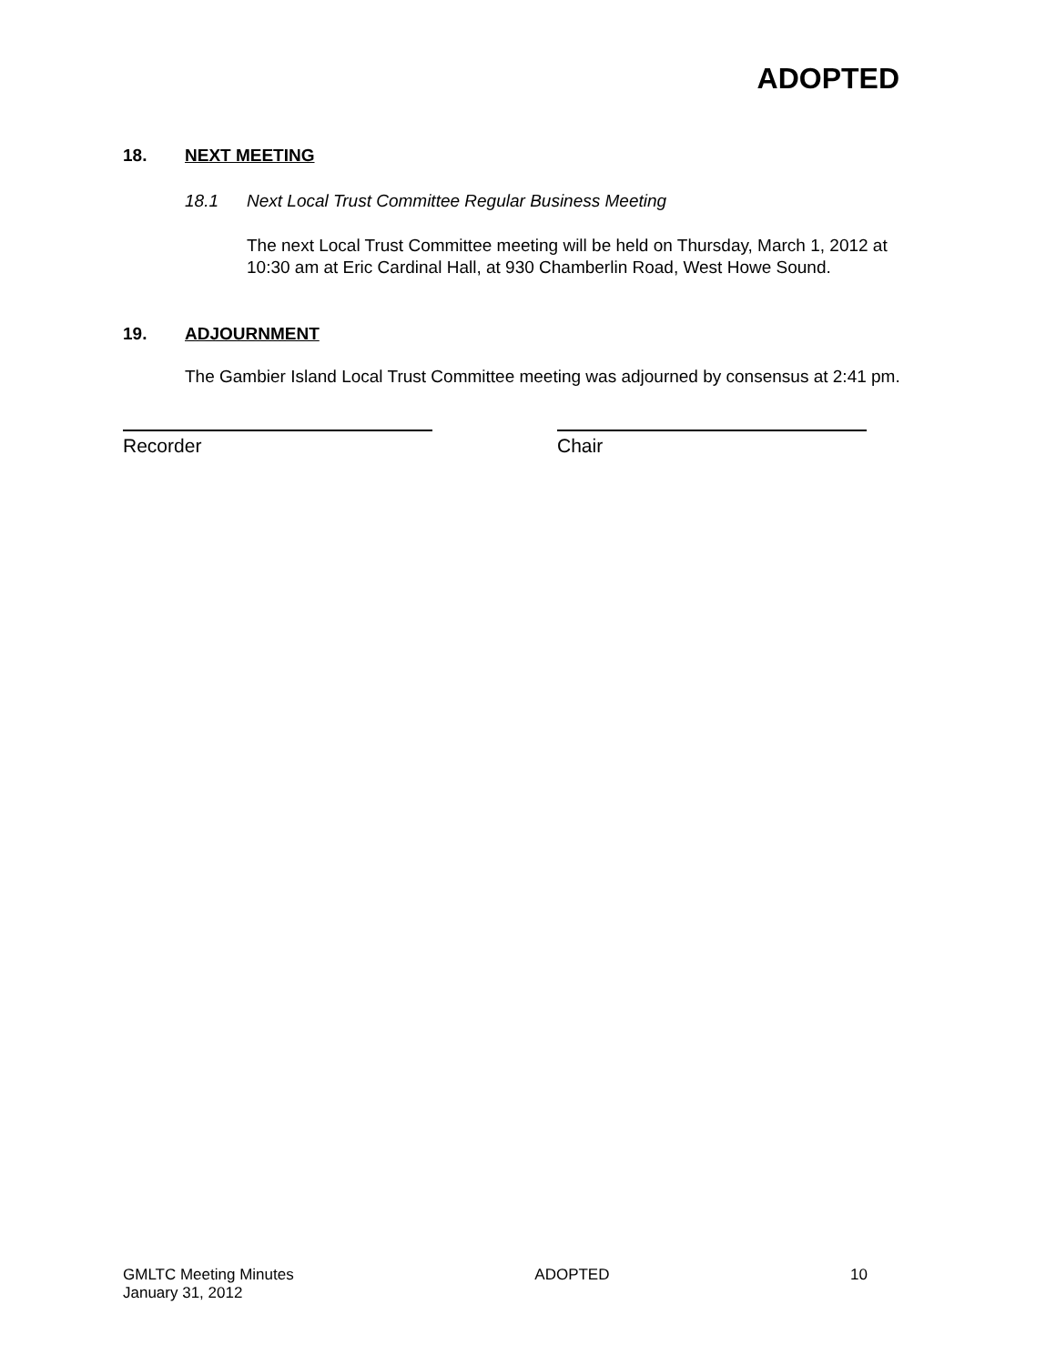ADOPTED
18. NEXT MEETING
18.1 Next Local Trust Committee Regular Business Meeting
The next Local Trust Committee meeting will be held on Thursday, March 1, 2012 at 10:30 am at Eric Cardinal Hall, at 930 Chamberlin Road, West Howe Sound.
19. ADJOURNMENT
The Gambier Island Local Trust Committee meeting was adjourned by consensus at 2:41 pm.
Recorder Chair
GMLTC Meeting Minutes
January 31, 2012 ADOPTED 10